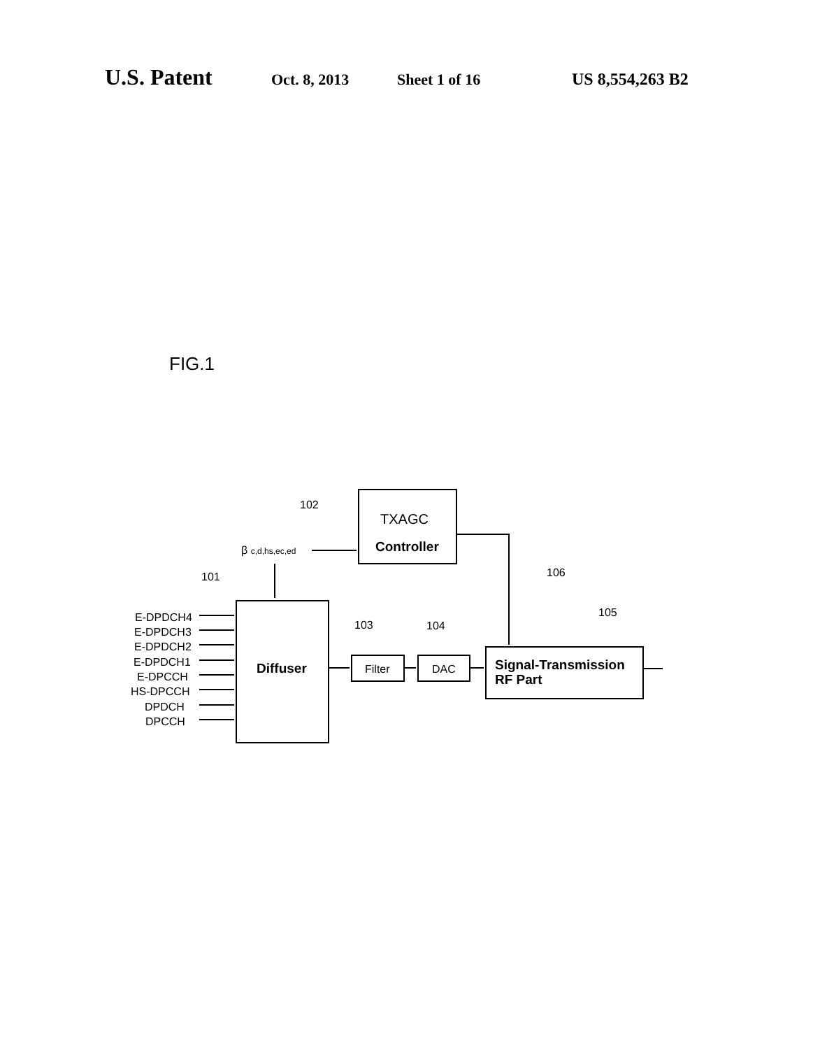U.S. Patent Oct. 8, 2013 Sheet 1 of 16 US 8,554,263 B2
FIG.1
TXAGC
Controller
Diffuser
Filter
DAC
Signal-Transmission
RF Part
β c,d,hs,ec,ed
102
101
103
104
105
106
E-DPDCH4
E-DPDCH3
E-DPDCH2
E-DPDCH1
E-DPCCH
HS-DPCCH
DPDCH
DPCCH